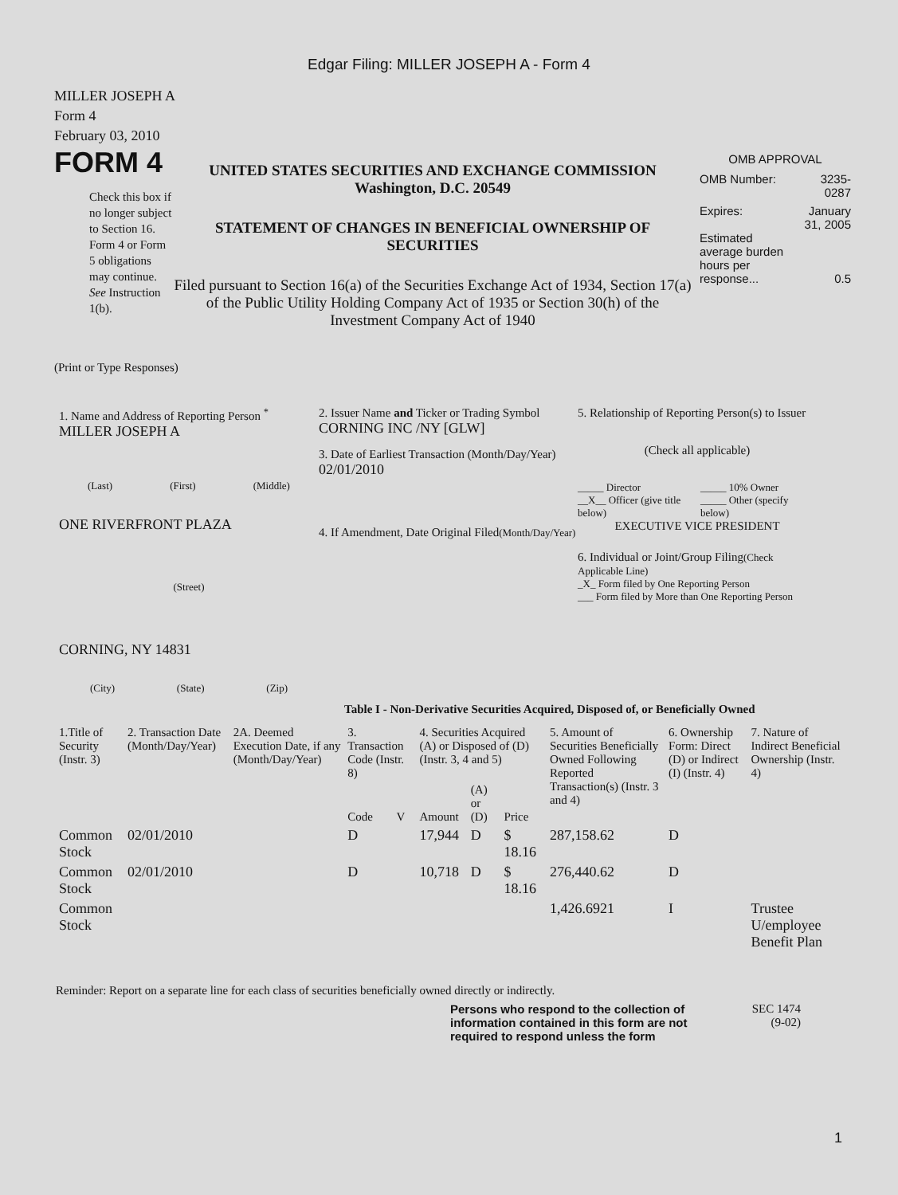Edgar Filing: MILLER JOSEPH A - Form 4
MILLER JOSEPH A
Form 4
February 03, 2010
FORM 4
Check this box if no longer subject to Section 16. Form 4 or Form 5 obligations may continue. See Instruction 1(b).
UNITED STATES SECURITIES AND EXCHANGE COMMISSION
Washington, D.C. 20549
STATEMENT OF CHANGES IN BENEFICIAL OWNERSHIP OF SECURITIES
Filed pursuant to Section 16(a) of the Securities Exchange Act of 1934, Section 17(a) of the Public Utility Holding Company Act of 1935 or Section 30(h) of the Investment Company Act of 1940
OMB APPROVAL
| OMB Number: | 3235-0287 |
| Expires: | January 31, 2005 |
| Estimated average burden hours per response... | 0.5 |
(Print or Type Responses)
1. Name and Address of Reporting Person <sup>*</sup>
MILLER JOSEPH A
(Last) (First) (Middle)
ONE RIVERFRONT PLAZA
(Street)
CORNING, NY 14831
(City) (State) (Zip)
2. Issuer Name and Ticker or Trading Symbol
CORNING INC /NY [GLW]
3. Date of Earliest Transaction (Month/Day/Year)
02/01/2010
4. If Amendment, Date Original Filed(Month/Day/Year)
5. Relationship of Reporting Person(s) to Issuer
(Check all applicable)
_____ Director
__X__ Officer (give title below) _____ 10% Owner
_____ Other (specify below)
EXECUTIVE VICE PRESIDENT
6. Individual or Joint/Group Filing(Check Applicable Line)
_X_ Form filed by One Reporting Person
___ Form filed by More than One Reporting Person
Table I - Non-Derivative Securities Acquired, Disposed of, or Beneficially Owned
| 1.Title of Security (Instr. 3) | 2. Transaction Date (Month/Day/Year) | 2A. Deemed Execution Date, if any (Month/Day/Year) | 3. Transaction Code (Instr. 8) | | 4. Securities Acquired (A) or Disposed of (D) (Instr. 3, 4 and 5) | | | 5. Amount of Securities Beneficially Owned Following Reported Transaction(s) (Instr. 3 and 4) | 6. Ownership Form: Direct (D) or Indirect (I) (Instr. 4) | 7. Nature of Indirect Beneficial Ownership (Instr. 4) |
| --- | --- | --- | --- | --- | --- | --- | --- | --- | --- | --- |
| | | | Code | V | Amount | (A) or (D) | Price | | | |
| Common Stock | 02/01/2010 | | D | | 17,944 | D | $ 18.16 | 287,158.62 | D | |
| Common Stock | 02/01/2010 | | D | | 10,718 | D | $ 18.16 | 276,440.62 | D | |
| Common Stock | | | | | | | | 1,426.6921 | I | Trustee U/employee Benefit Plan |
Reminder: Report on a separate line for each class of securities beneficially owned directly or indirectly.
Persons who respond to the collection of information contained in this form are not required to respond unless the form
SEC 1474
(9-02)
1